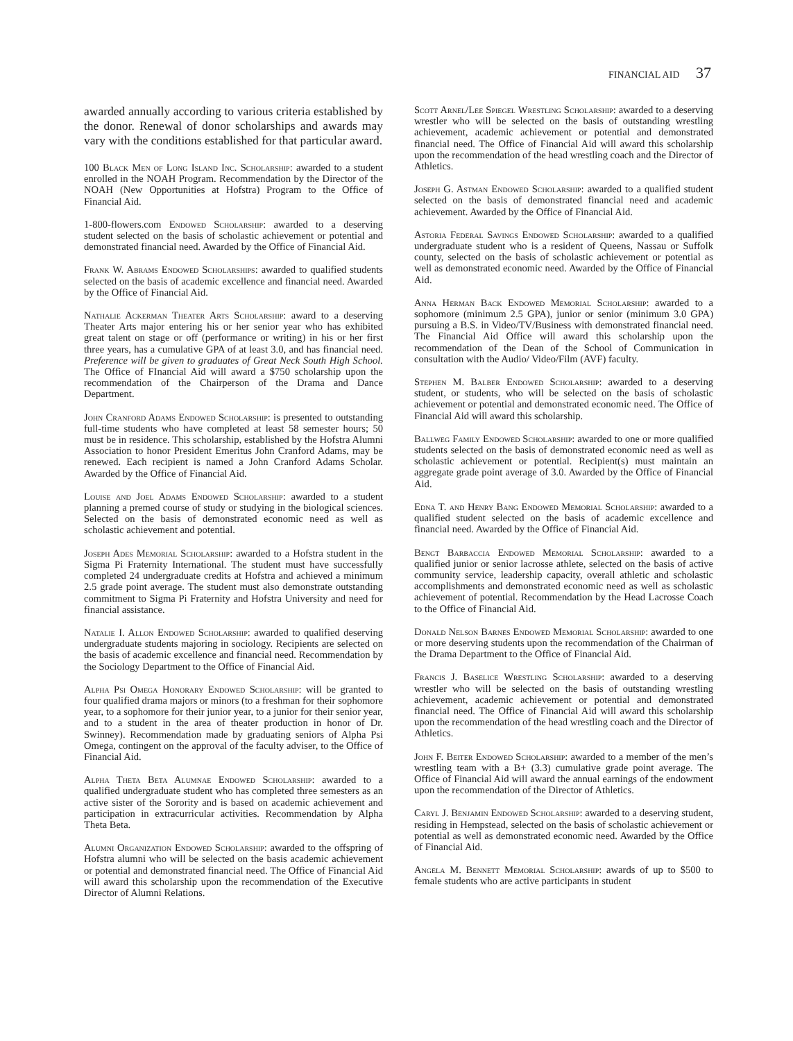FINANCIAL AID 37
awarded annually according to various criteria established by the donor. Renewal of donor scholarships and awards may vary with the conditions established for that particular award.
100 Black Men of Long Island Inc. Scholarship: awarded to a student enrolled in the NOAH Program. Recommendation by the Director of the NOAH (New Opportunities at Hofstra) Program to the Office of Financial Aid.
1-800-flowers.com Endowed Scholarship: awarded to a deserving student selected on the basis of scholastic achievement or potential and demonstrated financial need. Awarded by the Office of Financial Aid.
Frank W. Abrams Endowed Scholarships: awarded to qualified students selected on the basis of academic excellence and financial need. Awarded by the Office of Financial Aid.
Nathalie Ackerman Theater Arts Scholarship: award to a deserving Theater Arts major entering his or her senior year who has exhibited great talent on stage or off (performance or writing) in his or her first three years, has a cumulative GPA of at least 3.0, and has financial need. Preference will be given to graduates of Great Neck South High School. The Office of FInancial Aid will award a $750 scholarship upon the recommendation of the Chairperson of the Drama and Dance Department.
John Cranford Adams Endowed Scholarship: is presented to outstanding full-time students who have completed at least 58 semester hours; 50 must be in residence. This scholarship, established by the Hofstra Alumni Association to honor President Emeritus John Cranford Adams, may be renewed. Each recipient is named a John Cranford Adams Scholar. Awarded by the Office of Financial Aid.
Louise and Joel Adams Endowed Scholarship: awarded to a student planning a premed course of study or studying in the biological sciences. Selected on the basis of demonstrated economic need as well as scholastic achievement and potential.
Joseph Ades Memorial Scholarship: awarded to a Hofstra student in the Sigma Pi Fraternity International. The student must have successfully completed 24 undergraduate credits at Hofstra and achieved a minimum 2.5 grade point average. The student must also demonstrate outstanding commitment to Sigma Pi Fraternity and Hofstra University and need for financial assistance.
Natalie I. Allon Endowed Scholarship: awarded to qualified deserving undergraduate students majoring in sociology. Recipients are selected on the basis of academic excellence and financial need. Recommendation by the Sociology Department to the Office of Financial Aid.
Alpha Psi Omega Honorary Endowed Scholarship: will be granted to four qualified drama majors or minors (to a freshman for their sophomore year, to a sophomore for their junior year, to a junior for their senior year, and to a student in the area of theater production in honor of Dr. Swinney). Recommendation made by graduating seniors of Alpha Psi Omega, contingent on the approval of the faculty adviser, to the Office of Financial Aid.
Alpha Theta Beta Alumnae Endowed Scholarship: awarded to a qualified undergraduate student who has completed three semesters as an active sister of the Sorority and is based on academic achievement and participation in extracurricular activities. Recommendation by Alpha Theta Beta.
Alumni Organization Endowed Scholarship: awarded to the offspring of Hofstra alumni who will be selected on the basis academic achievement or potential and demonstrated financial need. The Office of Financial Aid will award this scholarship upon the recommendation of the Executive Director of Alumni Relations.
Scott Arnel/Lee Spiegel Wrestling Scholarship: awarded to a deserving wrestler who will be selected on the basis of outstanding wrestling achievement, academic achievement or potential and demonstrated financial need. The Office of Financial Aid will award this scholarship upon the recommendation of the head wrestling coach and the Director of Athletics.
Joseph G. Astman Endowed Scholarship: awarded to a qualified student selected on the basis of demonstrated financial need and academic achievement. Awarded by the Office of Financial Aid.
Astoria Federal Savings Endowed Scholarship: awarded to a qualified undergraduate student who is a resident of Queens, Nassau or Suffolk county, selected on the basis of scholastic achievement or potential as well as demonstrated economic need. Awarded by the Office of Financial Aid.
Anna Herman Back Endowed Memorial Scholarship: awarded to a sophomore (minimum 2.5 GPA), junior or senior (minimum 3.0 GPA) pursuing a B.S. in Video/TV/Business with demonstrated financial need. The Financial Aid Office will award this scholarship upon the recommendation of the Dean of the School of Communication in consultation with the Audio/ Video/Film (AVF) faculty.
Stephen M. Balber Endowed Scholarship: awarded to a deserving student, or students, who will be selected on the basis of scholastic achievement or potential and demonstrated economic need. The Office of Financial Aid will award this scholarship.
Ballweg Family Endowed Scholarship: awarded to one or more qualified students selected on the basis of demonstrated economic need as well as scholastic achievement or potential. Recipient(s) must maintain an aggregate grade point average of 3.0. Awarded by the Office of Financial Aid.
Edna T. and Henry Bang Endowed Memorial Scholarship: awarded to a qualified student selected on the basis of academic excellence and financial need. Awarded by the Office of Financial Aid.
Bengt Barbaccia Endowed Memorial Scholarship: awarded to a qualified junior or senior lacrosse athlete, selected on the basis of active community service, leadership capacity, overall athletic and scholastic accomplishments and demonstrated economic need as well as scholastic achievement of potential. Recommendation by the Head Lacrosse Coach to the Office of Financial Aid.
Donald Nelson Barnes Endowed Memorial Scholarship: awarded to one or more deserving students upon the recommendation of the Chairman of the Drama Department to the Office of Financial Aid.
Francis J. Baselice Wrestling Scholarship: awarded to a deserving wrestler who will be selected on the basis of outstanding wrestling achievement, academic achievement or potential and demonstrated financial need. The Office of Financial Aid will award this scholarship upon the recommendation of the head wrestling coach and the Director of Athletics.
John F. Beiter Endowed Scholarship: awarded to a member of the men’s wrestling team with a B+ (3.3) cumulative grade point average. The Office of Financial Aid will award the annual earnings of the endowment upon the recommendation of the Director of Athletics.
Caryl J. Benjamin Endowed Scholarship: awarded to a deserving student, residing in Hempstead, selected on the basis of scholastic achievement or potential as well as demonstrated economic need. Awarded by the Office of Financial Aid.
Angela M. Bennett Memorial Scholarship: awards of up to $500 to female students who are active participants in student